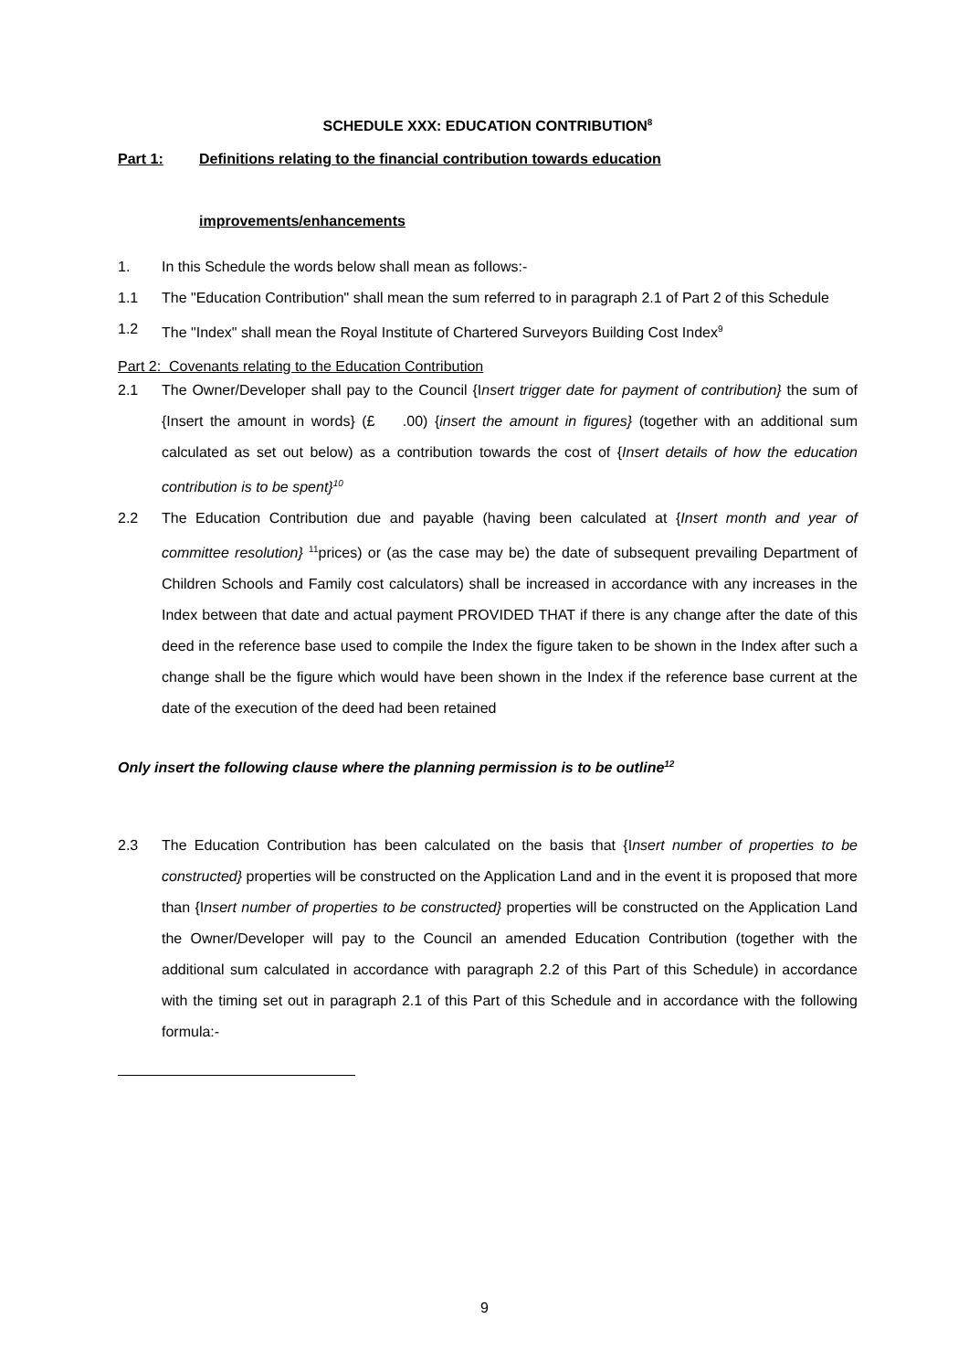SCHEDULE XXX: EDUCATION CONTRIBUTION<sup>8</sup>
Part 1: Definitions relating to the financial contribution towards education
improvements/enhancements
1. In this Schedule the words below shall mean as follows:-
1.1 The "Education Contribution" shall mean the sum referred to in paragraph 2.1 of Part 2 of this Schedule
1.2 The "Index" shall mean the Royal Institute of Chartered Surveyors Building Cost Index<sup>9</sup>
Part 2: Covenants relating to the Education Contribution
2.1 The Owner/Developer shall pay to the Council {Insert trigger date for payment of contribution} the sum of {Insert the amount in words} (£ .00) {insert the amount in figures} (together with an additional sum calculated as set out below) as a contribution towards the cost of {Insert details of how the education contribution is to be spent}<sup>10</sup>
2.2 The Education Contribution due and payable (having been calculated at {Insert month and year of committee resolution} <sup>11</sup>prices) or (as the case may be) the date of subsequent prevailing Department of Children Schools and Family cost calculators) shall be increased in accordance with any increases in the Index between that date and actual payment PROVIDED THAT if there is any change after the date of this deed in the reference base used to compile the Index the figure taken to be shown in the Index after such a change shall be the figure which would have been shown in the Index if the reference base current at the date of the execution of the deed had been retained
Only insert the following clause where the planning permission is to be outline<sup>12</sup>
2.3 The Education Contribution has been calculated on the basis that {Insert number of properties to be constructed} properties will be constructed on the Application Land and in the event it is proposed that more than {Insert number of properties to be constructed} properties will be constructed on the Application Land the Owner/Developer will pay to the Council an amended Education Contribution (together with the additional sum calculated in accordance with paragraph 2.2 of this Part of this Schedule) in accordance with the timing set out in paragraph 2.1 of this Part of this Schedule and in accordance with the following formula:-
9